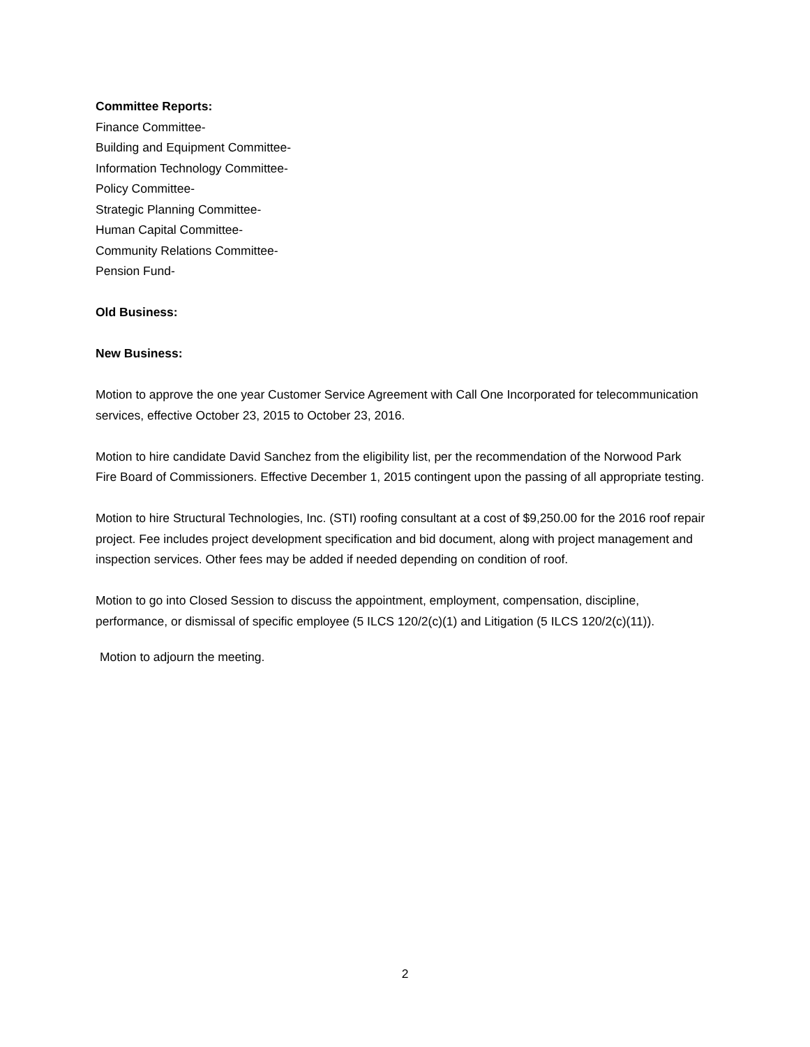Committee Reports:
Finance Committee-
Building and Equipment Committee-
Information Technology Committee-
Policy Committee-
Strategic Planning Committee-
Human Capital Committee-
Community Relations Committee-
Pension Fund-
Old Business:
New Business:
Motion to approve the one year Customer Service Agreement with Call One Incorporated for telecommunication services, effective October 23, 2015 to October 23, 2016.
Motion to hire candidate David Sanchez from the eligibility list, per the recommendation of the Norwood Park Fire Board of Commissioners. Effective December 1, 2015 contingent upon the passing of all appropriate testing.
Motion to hire Structural Technologies, Inc. (STI) roofing consultant at a cost of $9,250.00 for the 2016 roof repair project. Fee includes project development specification and bid document, along with project management and inspection services. Other fees may be added if needed depending on condition of roof.
Motion to go into Closed Session to discuss the appointment, employment, compensation, discipline, performance, or dismissal of specific employee (5 ILCS 120/2(c)(1) and Litigation (5 ILCS 120/2(c)(11)).
Motion to adjourn the meeting.
2